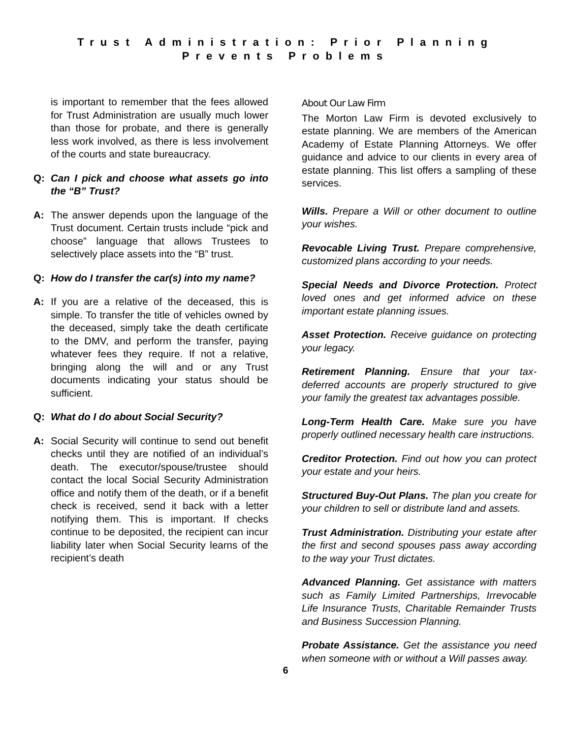Trust Administration: Prior Planning
Prevents Problems
is important to remember that the fees allowed for Trust Administration are usually much lower than those for probate, and there is generally less work involved, as there is less involvement of the courts and state bureaucracy.
Q: Can I pick and choose what assets go into the “B” Trust?
A: The answer depends upon the language of the Trust document. Certain trusts include “pick and choose” language that allows Trustees to selectively place assets into the “B” trust.
Q: How do I transfer the car(s) into my name?
A: If you are a relative of the deceased, this is simple. To transfer the title of vehicles owned by the deceased, simply take the death certificate to the DMV, and perform the transfer, paying whatever fees they require. If not a relative, bringing along the will and or any Trust documents indicating your status should be sufficient.
Q: What do I do about Social Security?
A: Social Security will continue to send out benefit checks until they are notified of an individual’s death. The executor/spouse/trustee should contact the local Social Security Administration office and notify them of the death, or if a benefit check is received, send it back with a letter notifying them. This is important. If checks continue to be deposited, the recipient can incur liability later when Social Security learns of the recipient’s death
About Our Law Firm
The Morton Law Firm is devoted exclusively to estate planning. We are members of the American Academy of Estate Planning Attorneys. We offer guidance and advice to our clients in every area of estate planning. This list offers a sampling of these services.
Wills. Prepare a Will or other document to outline your wishes.
Revocable Living Trust. Prepare comprehensive, customized plans according to your needs.
Special Needs and Divorce Protection. Protect loved ones and get informed advice on these important estate planning issues.
Asset Protection. Receive guidance on protecting your legacy.
Retirement Planning. Ensure that your tax-deferred accounts are properly structured to give your family the greatest tax advantages possible.
Long-Term Health Care. Make sure you have properly outlined necessary health care instructions.
Creditor Protection. Find out how you can protect your estate and your heirs.
Structured Buy-Out Plans. The plan you create for your children to sell or distribute land and assets.
Trust Administration. Distributing your estate after the first and second spouses pass away according to the way your Trust dictates.
Advanced Planning. Get assistance with matters such as Family Limited Partnerships, Irrevocable Life Insurance Trusts, Charitable Remainder Trusts and Business Succession Planning.
Probate Assistance. Get the assistance you need when someone with or without a Will passes away.
6